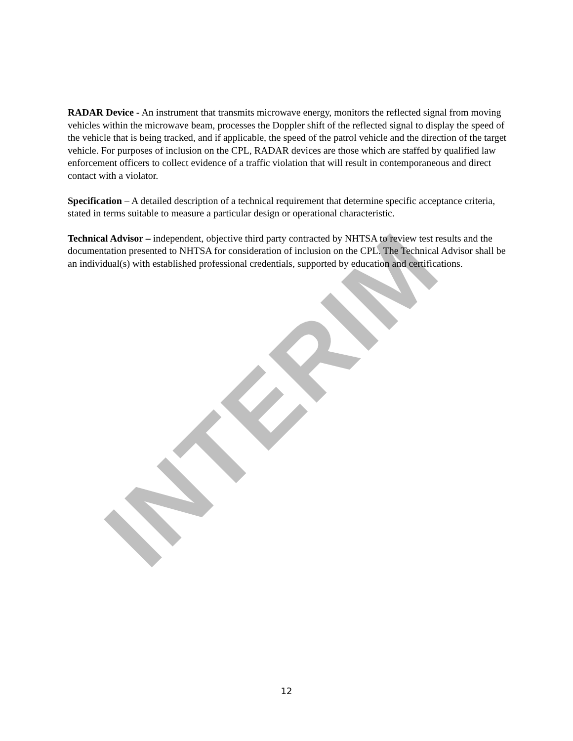RADAR Device - An instrument that transmits microwave energy, monitors the reflected signal from moving vehicles within the microwave beam, processes the Doppler shift of the reflected signal to display the speed of the vehicle that is being tracked, and if applicable, the speed of the patrol vehicle and the direction of the target vehicle. For purposes of inclusion on the CPL, RADAR devices are those which are staffed by qualified law enforcement officers to collect evidence of a traffic violation that will result in contemporaneous and direct contact with a violator.
Specification – A detailed description of a technical requirement that determine specific acceptance criteria, stated in terms suitable to measure a particular design or operational characteristic.
Technical Advisor – independent, objective third party contracted by NHTSA to review test results and the documentation presented to NHTSA for consideration of inclusion on the CPL. The Technical Advisor shall be an individual(s) with established professional credentials, supported by education and certifications.
INTERIM
12